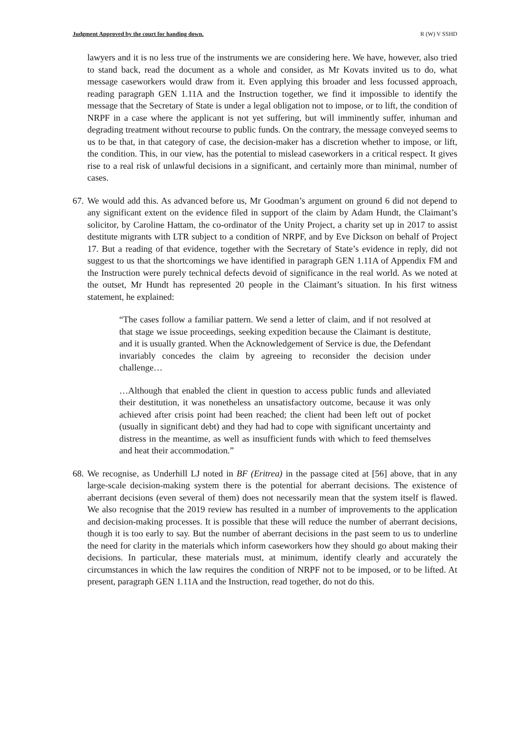Judgment Approved by the court for handing down. R (W) V SSHD
lawyers and it is no less true of the instruments we are considering here. We have, however, also tried to stand back, read the document as a whole and consider, as Mr Kovats invited us to do, what message caseworkers would draw from it. Even applying this broader and less focussed approach, reading paragraph GEN 1.11A and the Instruction together, we find it impossible to identify the message that the Secretary of State is under a legal obligation not to impose, or to lift, the condition of NRPF in a case where the applicant is not yet suffering, but will imminently suffer, inhuman and degrading treatment without recourse to public funds. On the contrary, the message conveyed seems to us to be that, in that category of case, the decision-maker has a discretion whether to impose, or lift, the condition. This, in our view, has the potential to mislead caseworkers in a critical respect. It gives rise to a real risk of unlawful decisions in a significant, and certainly more than minimal, number of cases.
67.
We would add this. As advanced before us, Mr Goodman’s argument on ground 6 did not depend to any significant extent on the evidence filed in support of the claim by Adam Hundt, the Claimant’s solicitor, by Caroline Hattam, the co-ordinator of the Unity Project, a charity set up in 2017 to assist destitute migrants with LTR subject to a condition of NRPF, and by Eve Dickson on behalf of Project 17. But a reading of that evidence, together with the Secretary of State’s evidence in reply, did not suggest to us that the shortcomings we have identified in paragraph GEN 1.11A of Appendix FM and the Instruction were purely technical defects devoid of significance in the real world. As we noted at the outset, Mr Hundt has represented 20 people in the Claimant’s situation. In his first witness statement, he explained:
“The cases follow a familiar pattern. We send a letter of claim, and if not resolved at that stage we issue proceedings, seeking expedition because the Claimant is destitute, and it is usually granted. When the Acknowledgement of Service is due, the Defendant invariably concedes the claim by agreeing to reconsider the decision under challenge…
…Although that enabled the client in question to access public funds and alleviated their destitution, it was nonetheless an unsatisfactory outcome, because it was only achieved after crisis point had been reached; the client had been left out of pocket (usually in significant debt) and they had had to cope with significant uncertainty and distress in the meantime, as well as insufficient funds with which to feed themselves and heat their accommodation.”
68.
We recognise, as Underhill LJ noted in BF (Eritrea) in the passage cited at [56] above, that in any large-scale decision-making system there is the potential for aberrant decisions. The existence of aberrant decisions (even several of them) does not necessarily mean that the system itself is flawed. We also recognise that the 2019 review has resulted in a number of improvements to the application and decision-making processes. It is possible that these will reduce the number of aberrant decisions, though it is too early to say. But the number of aberrant decisions in the past seem to us to underline the need for clarity in the materials which inform caseworkers how they should go about making their decisions. In particular, these materials must, at minimum, identify clearly and accurately the circumstances in which the law requires the condition of NRPF not to be imposed, or to be lifted. At present, paragraph GEN 1.11A and the Instruction, read together, do not do this.